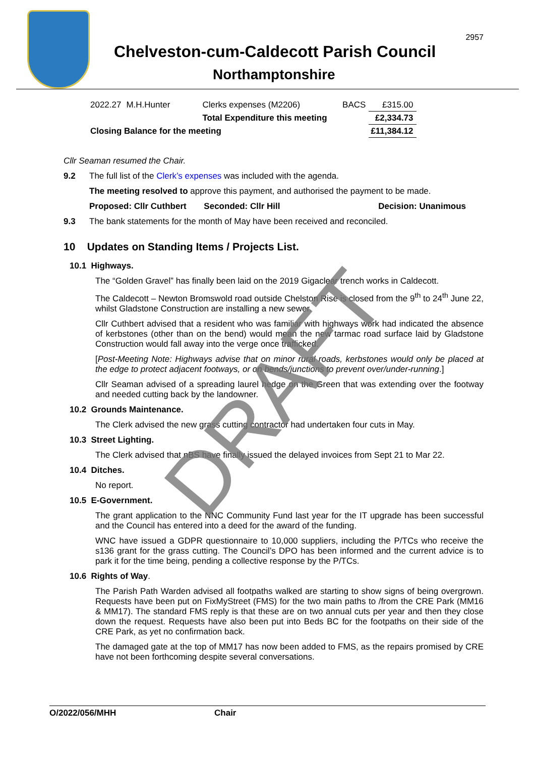2957
Chelveston-cum-Caldecott Parish Council
Northamptonshire
| 2022.27 | M.H.Hunter | Clerks expenses (M2206) | BACS | £315.00 |
| | | Total Expenditure this meeting | | £2,334.73 |
| Closing Balance for the meeting | | | | £11,384.12 |
Cllr Seaman resumed the Chair.
9.2 The full list of the Clerk’s expenses was included with the agenda.
The meeting resolved to approve this payment, and authorised the payment to be made.
Proposed: Cllr Cuthbert Seconded: Cllr Hill Decision: Unanimous
9.3 The bank statements for the month of May have been received and reconciled.
10 Updates on Standing Items / Projects List.
10.1 Highways.
The “Golden Gravel” has finally been laid on the 2019 Gigaclear trench works in Caldecott.
The Caldecott – Newton Bromswold road outside Chelston Rise is closed from the 9<sup>th</sup> to 24<sup>th</sup> June 22, whilst Gladstone Construction are installing a new sewer.
Cllr Cuthbert advised that a resident who was familiar with highways work had indicated the absence of kerbstones (other than on the bend) would mean the new tarmac road surface laid by Gladstone Construction would fall away into the verge once trafficked.
[Post-Meeting Note: Highways advise that on minor rural roads, kerbstones would only be placed at the edge to protect adjacent footways, or on bends/junctions to prevent over/under-running.]
Cllr Seaman advised of a spreading laurel hedge on the Green that was extending over the footway and needed cutting back by the landowner.
10.2 Grounds Maintenance.
The Clerk advised the new grass cutting contractor had undertaken four cuts in May.
10.3 Street Lighting.
The Clerk advised that nBS have finally issued the delayed invoices from Sept 21 to Mar 22.
10.4 Ditches.
No report.
10.5 E-Government.
The grant application to the NNC Community Fund last year for the IT upgrade has been successful and the Council has entered into a deed for the award of the funding.
WNC have issued a GDPR questionnaire to 10,000 suppliers, including the P/TCs who receive the s136 grant for the grass cutting. The Council’s DPO has been informed and the current advice is to park it for the time being, pending a collective response by the P/TCs.
10.6 Rights of Way.
The Parish Path Warden advised all footpaths walked are starting to show signs of being overgrown. Requests have been put on FixMyStreet (FMS) for the two main paths to /from the CRE Park (MM16 & MM17). The standard FMS reply is that these are on two annual cuts per year and then they close down the request. Requests have also been put into Beds BC for the footpaths on their side of the CRE Park, as yet no confirmation back.
The damaged gate at the top of MM17 has now been added to FMS, as the repairs promised by CRE have not been forthcoming despite several conversations.
O/2022/056/MHH Chair
DRAFT